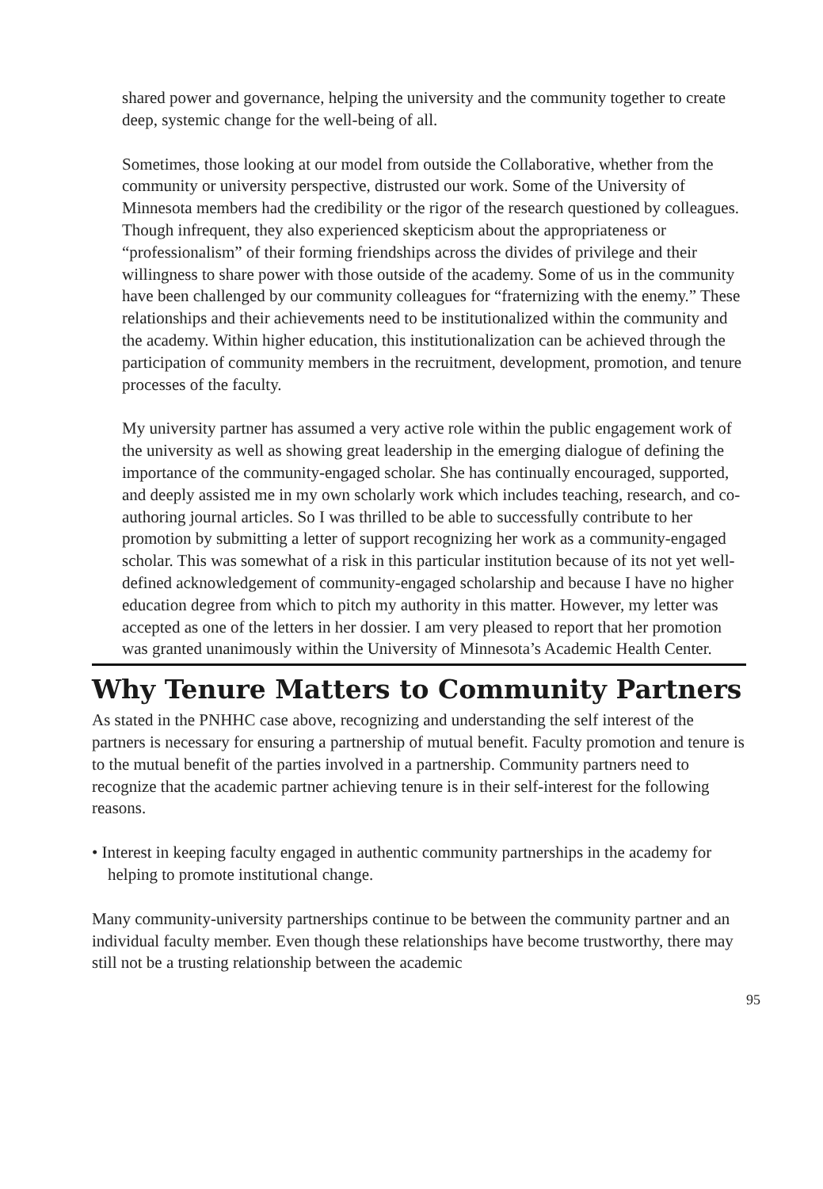shared power and governance, helping the university and the community together to create deep, systemic change for the well-being of all.
Sometimes, those looking at our model from outside the Collaborative, whether from the community or university perspective, distrusted our work. Some of the University of Minnesota members had the credibility or the rigor of the research questioned by colleagues. Though infrequent, they also experienced skepticism about the appropriateness or “professionalism” of their forming friendships across the divides of privilege and their willingness to share power with those outside of the academy. Some of us in the community have been challenged by our community colleagues for “fraternizing with the enemy.” These relationships and their achievements need to be institutionalized within the community and the academy. Within higher education, this institutionalization can be achieved through the participation of community members in the recruitment, development, promotion, and tenure processes of the faculty.
My university partner has assumed a very active role within the public engagement work of the university as well as showing great leadership in the emerging dialogue of defining the importance of the community-engaged scholar. She has continually encouraged, supported, and deeply assisted me in my own scholarly work which includes teaching, research, and co-authoring journal articles. So I was thrilled to be able to successfully contribute to her promotion by submitting a letter of support recognizing her work as a community-engaged scholar. This was somewhat of a risk in this particular institution because of its not yet well-defined acknowledgement of community-engaged scholarship and because I have no higher education degree from which to pitch my authority in this matter. However, my letter was accepted as one of the letters in her dossier. I am very pleased to report that her promotion was granted unanimously within the University of Minnesota’s Academic Health Center.
Why Tenure Matters to Community Partners
As stated in the PNHHC case above, recognizing and understanding the self interest of the partners is necessary for ensuring a partnership of mutual benefit. Faculty promotion and tenure is to the mutual benefit of the parties involved in a partnership. Community partners need to recognize that the academic partner achieving tenure is in their self-interest for the following reasons.
• Interest in keeping faculty engaged in authentic community partnerships in the academy for helping to promote institutional change.
Many community-university partnerships continue to be between the community partner and an individual faculty member. Even though these relationships have become trustworthy, there may still not be a trusting relationship between the academic
95